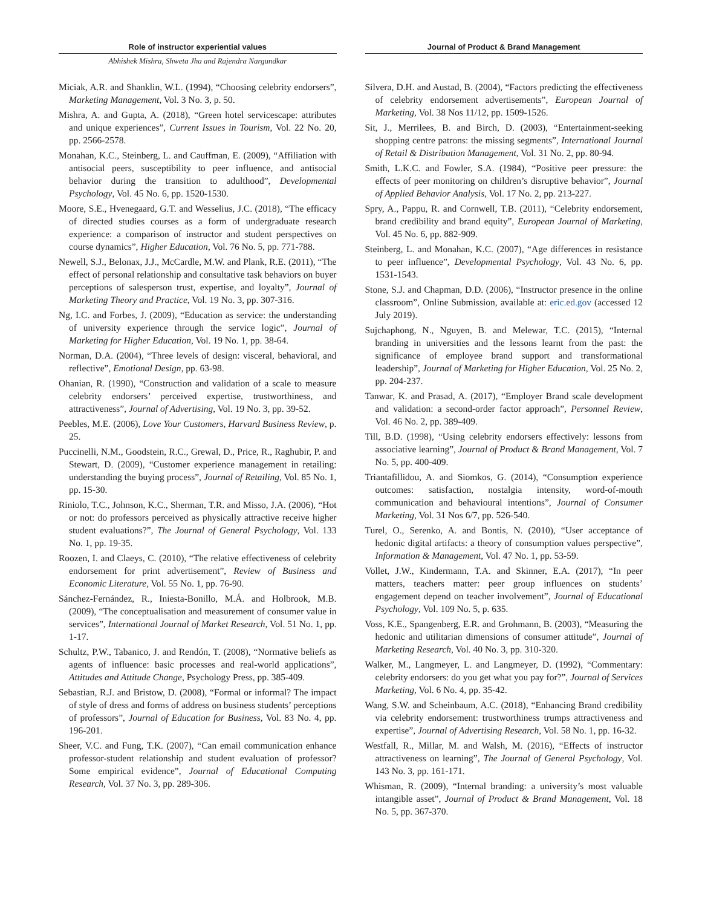Role of instructor experiential values
Abhishek Mishra, Shweta Jha and Rajendra Nargundkar
Miciak, A.R. and Shanklin, W.L. (1994), “Choosing celebrity endorsers”, Marketing Management, Vol. 3 No. 3, p. 50.
Mishra, A. and Gupta, A. (2018), “Green hotel servicescape: attributes and unique experiences”, Current Issues in Tourism, Vol. 22 No. 20, pp. 2566-2578.
Monahan, K.C., Steinberg, L. and Cauffman, E. (2009), “Affiliation with antisocial peers, susceptibility to peer influence, and antisocial behavior during the transition to adulthood”, Developmental Psychology, Vol. 45 No. 6, pp. 1520-1530.
Moore, S.E., Hvenegaard, G.T. and Wesselius, J.C. (2018), “The efficacy of directed studies courses as a form of undergraduate research experience: a comparison of instructor and student perspectives on course dynamics”, Higher Education, Vol. 76 No. 5, pp. 771-788.
Newell, S.J., Belonax, J.J., McCardle, M.W. and Plank, R.E. (2011), “The effect of personal relationship and consultative task behaviors on buyer perceptions of salesperson trust, expertise, and loyalty”, Journal of Marketing Theory and Practice, Vol. 19 No. 3, pp. 307-316.
Ng, I.C. and Forbes, J. (2009), “Education as service: the understanding of university experience through the service logic”, Journal of Marketing for Higher Education, Vol. 19 No. 1, pp. 38-64.
Norman, D.A. (2004), “Three levels of design: visceral, behavioral, and reflective”, Emotional Design, pp. 63-98.
Ohanian, R. (1990), “Construction and validation of a scale to measure celebrity endorsers’ perceived expertise, trustworthiness, and attractiveness”, Journal of Advertising, Vol. 19 No. 3, pp. 39-52.
Peebles, M.E. (2006), Love Your Customers, Harvard Business Review, p. 25.
Puccinelli, N.M., Goodstein, R.C., Grewal, D., Price, R., Raghubir, P. and Stewart, D. (2009), “Customer experience management in retailing: understanding the buying process”, Journal of Retailing, Vol. 85 No. 1, pp. 15-30.
Riniolo, T.C., Johnson, K.C., Sherman, T.R. and Misso, J.A. (2006), “Hot or not: do professors perceived as physically attractive receive higher student evaluations?”, The Journal of General Psychology, Vol. 133 No. 1, pp. 19-35.
Roozen, I. and Claeys, C. (2010), “The relative effectiveness of celebrity endorsement for print advertisement”, Review of Business and Economic Literature, Vol. 55 No. 1, pp. 76-90.
Sánchez-Fernández, R., Iniesta-Bonillo, M.Á. and Holbrook, M.B. (2009), “The conceptualisation and measurement of consumer value in services”, International Journal of Market Research, Vol. 51 No. 1, pp. 1-17.
Schultz, P.W., Tabanico, J. and Rendón, T. (2008), “Normative beliefs as agents of influence: basic processes and real-world applications”, Attitudes and Attitude Change, Psychology Press, pp. 385-409.
Sebastian, R.J. and Bristow, D. (2008), “Formal or informal? The impact of style of dress and forms of address on business students’ perceptions of professors”, Journal of Education for Business, Vol. 83 No. 4, pp. 196-201.
Sheer, V.C. and Fung, T.K. (2007), “Can email communication enhance professor-student relationship and student evaluation of professor? Some empirical evidence”, Journal of Educational Computing Research, Vol. 37 No. 3, pp. 289-306.
Journal of Product & Brand Management
Silvera, D.H. and Austad, B. (2004), “Factors predicting the effectiveness of celebrity endorsement advertisements”, European Journal of Marketing, Vol. 38 Nos 11/12, pp. 1509-1526.
Sit, J., Merrilees, B. and Birch, D. (2003), “Entertainment-seeking shopping centre patrons: the missing segments”, International Journal of Retail & Distribution Management, Vol. 31 No. 2, pp. 80-94.
Smith, L.K.C. and Fowler, S.A. (1984), “Positive peer pressure: the effects of peer monitoring on children’s disruptive behavior”, Journal of Applied Behavior Analysis, Vol. 17 No. 2, pp. 213-227.
Spry, A., Pappu, R. and Cornwell, T.B. (2011), “Celebrity endorsement, brand credibility and brand equity”, European Journal of Marketing, Vol. 45 No. 6, pp. 882-909.
Steinberg, L. and Monahan, K.C. (2007), “Age differences in resistance to peer influence”, Developmental Psychology, Vol. 43 No. 6, pp. 1531-1543.
Stone, S.J. and Chapman, D.D. (2006), “Instructor presence in the online classroom”, Online Submission, available at: eric.ed.gov (accessed 12 July 2019).
Sujchaphong, N., Nguyen, B. and Melewar, T.C. (2015), “Internal branding in universities and the lessons learnt from the past: the significance of employee brand support and transformational leadership”, Journal of Marketing for Higher Education, Vol. 25 No. 2, pp. 204-237.
Tanwar, K. and Prasad, A. (2017), “Employer Brand scale development and validation: a second-order factor approach”, Personnel Review, Vol. 46 No. 2, pp. 389-409.
Till, B.D. (1998), “Using celebrity endorsers effectively: lessons from associative learning”, Journal of Product & Brand Management, Vol. 7 No. 5, pp. 400-409.
Triantafillidou, A. and Siomkos, G. (2014), “Consumption experience outcomes: satisfaction, nostalgia intensity, word-of-mouth communication and behavioural intentions”, Journal of Consumer Marketing, Vol. 31 Nos 6/7, pp. 526-540.
Turel, O., Serenko, A. and Bontis, N. (2010), “User acceptance of hedonic digital artifacts: a theory of consumption values perspective”, Information & Management, Vol. 47 No. 1, pp. 53-59.
Vollet, J.W., Kindermann, T.A. and Skinner, E.A. (2017), “In peer matters, teachers matter: peer group influences on students’ engagement depend on teacher involvement”, Journal of Educational Psychology, Vol. 109 No. 5, p. 635.
Voss, K.E., Spangenberg, E.R. and Grohmann, B. (2003), “Measuring the hedonic and utilitarian dimensions of consumer attitude”, Journal of Marketing Research, Vol. 40 No. 3, pp. 310-320.
Walker, M., Langmeyer, L. and Langmeyer, D. (1992), “Commentary: celebrity endorsers: do you get what you pay for?”, Journal of Services Marketing, Vol. 6 No. 4, pp. 35-42.
Wang, S.W. and Scheinbaum, A.C. (2018), “Enhancing Brand credibility via celebrity endorsement: trustworthiness trumps attractiveness and expertise”, Journal of Advertising Research, Vol. 58 No. 1, pp. 16-32.
Westfall, R., Millar, M. and Walsh, M. (2016), “Effects of instructor attractiveness on learning”, The Journal of General Psychology, Vol. 143 No. 3, pp. 161-171.
Whisman, R. (2009), “Internal branding: a university’s most valuable intangible asset”, Journal of Product & Brand Management, Vol. 18 No. 5, pp. 367-370.